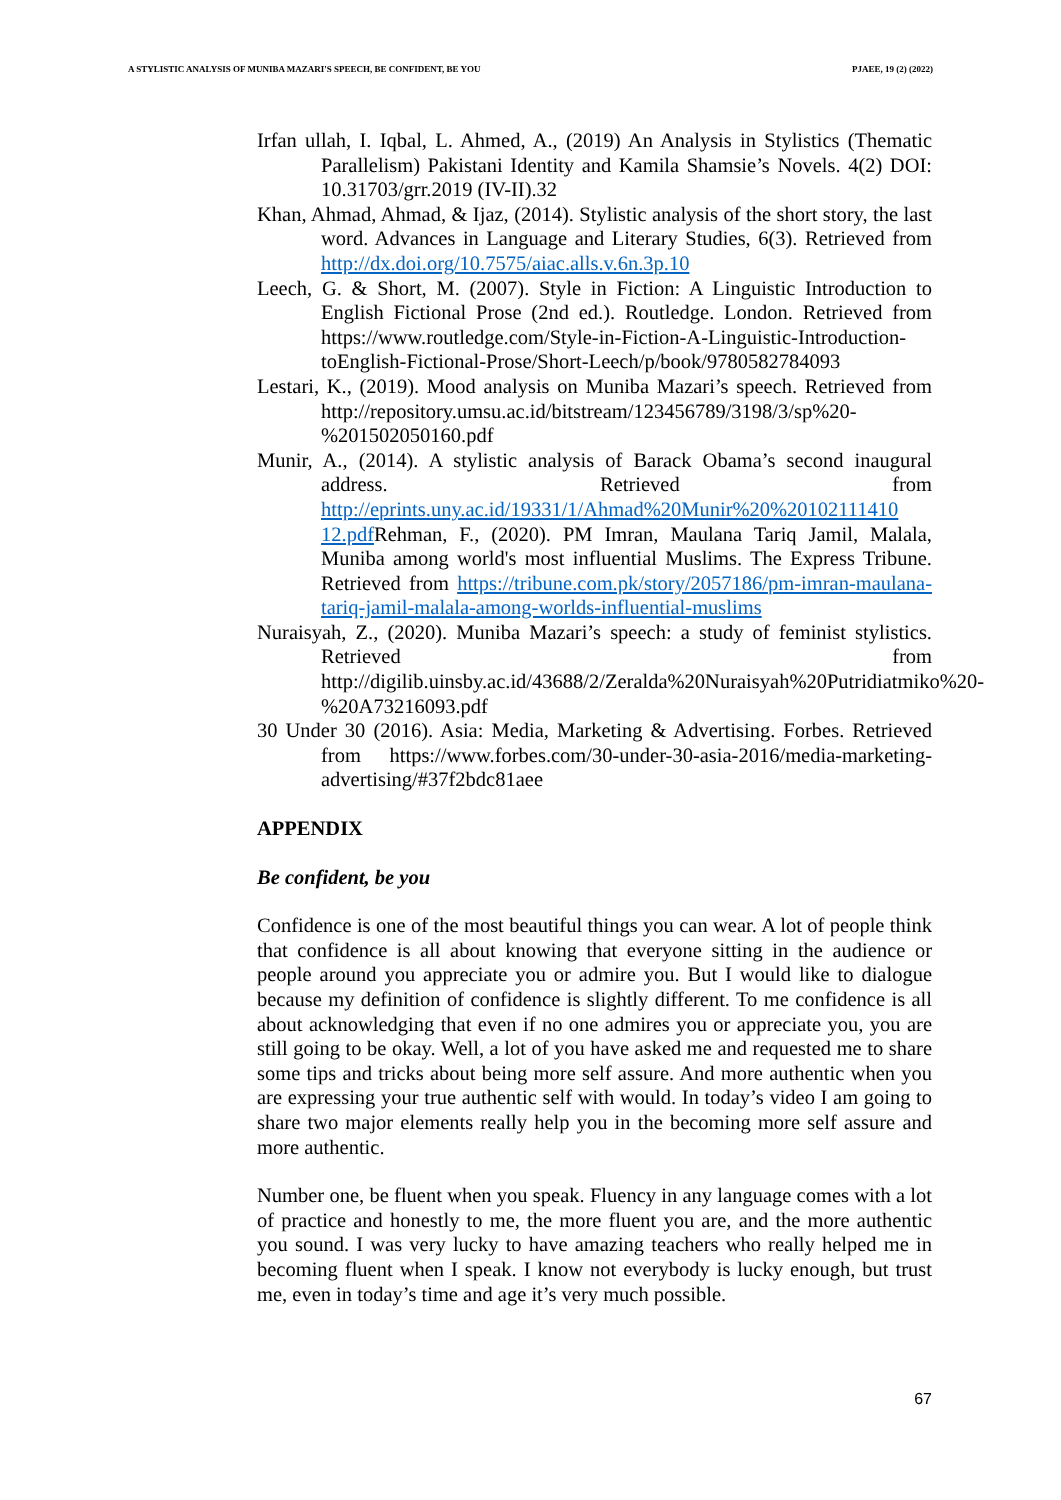A STYLISTIC ANALYSIS OF MUNIBA MAZARI'S SPEECH, BE CONFIDENT, BE YOU PJAEE, 19 (2) (2022)
Irfan ullah, I. Iqbal, L. Ahmed, A., (2019) An Analysis in Stylistics (Thematic Parallelism) Pakistani Identity and Kamila Shamsie’s Novels. 4(2) DOI: 10.31703/grr.2019 (IV-II).32
Khan, Ahmad, Ahmad, & Ijaz, (2014). Stylistic analysis of the short story, the last word. Advances in Language and Literary Studies, 6(3). Retrieved from http://dx.doi.org/10.7575/aiac.alls.v.6n.3p.10
Leech, G. & Short, M. (2007). Style in Fiction: A Linguistic Introduction to English Fictional Prose (2nd ed.). Routledge. London. Retrieved from https://www.routledge.com/Style-in-Fiction-A-Linguistic-Introduction-toEnglish-Fictional-Prose/Short-Leech/p/book/9780582784093
Lestari, K., (2019). Mood analysis on Muniba Mazari’s speech. Retrieved from http://repository.umsu.ac.id/bitstream/123456789/3198/3/sp%20-%201502050160.pdf
Munir, A., (2014). A stylistic analysis of Barack Obama’s second inaugural address. Retrieved from http://eprints.uny.ac.id/19331/1/Ahmad%20Munir%20%20102111410 12.pdf Rehman, F., (2020). PM Imran, Maulana Tariq Jamil, Malala, Muniba among world's most influential Muslims. The Express Tribune. Retrieved from https://tribune.com.pk/story/2057186/pm-imran-maulana-tariq-jamil-malala-among-worlds-influential-muslims
Nuraisyah, Z., (2020). Muniba Mazari’s speech: a study of feminist stylistics. Retrieved from http://digilib.uinsby.ac.id/43688/2/Zeralda%20Nuraisyah%20Putridiatmiko%20-%20A73216093.pdf
30 Under 30 (2016). Asia: Media, Marketing & Advertising. Forbes. Retrieved from https://www.forbes.com/30-under-30-asia-2016/media-marketing-advertising/#37f2bdc81aee
APPENDIX
Be confident, be you
Confidence is one of the most beautiful things you can wear. A lot of people think that confidence is all about knowing that everyone sitting in the audience or people around you appreciate you or admire you. But I would like to dialogue because my definition of confidence is slightly different. To me confidence is all about acknowledging that even if no one admires you or appreciate you, you are still going to be okay. Well, a lot of you have asked me and requested me to share some tips and tricks about being more self assure. And more authentic when you are expressing your true authentic self with would. In today’s video I am going to share two major elements really help you in the becoming more self assure and more authentic.
Number one, be fluent when you speak. Fluency in any language comes with a lot of practice and honestly to me, the more fluent you are, and the more authentic you sound. I was very lucky to have amazing teachers who really helped me in becoming fluent when I speak. I know not everybody is lucky enough, but trust me, even in today’s time and age it’s very much possible.
67